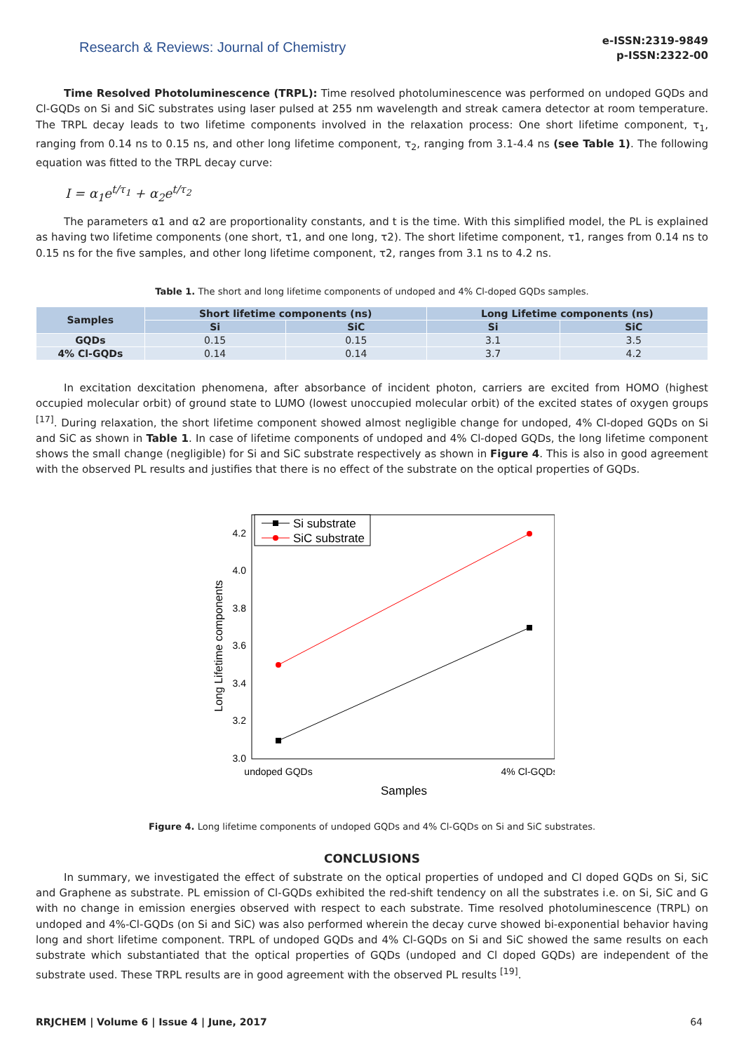Research & Reviews: Journal of Chemistry
e-ISSN:2319-9849
p-ISSN:2322-00
Time Resolved Photoluminescence (TRPL): Time resolved photoluminescence was performed on undoped GQDs and Cl-GQDs on Si and SiC substrates using laser pulsed at 255 nm wavelength and streak camera detector at room temperature. The TRPL decay leads to two lifetime components involved in the relaxation process: One short lifetime component, τ<sub>1</sub>, ranging from 0.14 ns to 0.15 ns, and other long lifetime component, τ<sub>2</sub>, ranging from 3.1-4.4 ns (see Table 1). The following equation was fitted to the TRPL decay curve:
I = α<sub>1</sub>e<sup>t/τ<sub>1</sub></sup> + α<sub>2</sub>e<sup>t/τ<sub>2</sub></sup>
The parameters α1 and α2 are proportionality constants, and t is the time. With this simplified model, the PL is explained as having two lifetime components (one short, τ1, and one long, τ2). The short lifetime component, τ1, ranges from 0.14 ns to 0.15 ns for the five samples, and other long lifetime component, τ2, ranges from 3.1 ns to 4.2 ns.
Table 1. The short and long lifetime components of undoped and 4% Cl-doped GQDs samples.
| Samples | Short lifetime components (ns) | | Long Lifetime components (ns) | |
| --- | --- | --- | --- | --- |
| | Si | SiC | Si | SiC |
| GQDs | 0.15 | 0.15 | 3.1 | 3.5 |
| 4% Cl-GQDs | 0.14 | 0.14 | 3.7 | 4.2 |
In excitation dexcitation phenomena, after absorbance of incident photon, carriers are excited from HOMO (highest occupied molecular orbit) of ground state to LUMO (lowest unoccupied molecular orbit) of the excited states of oxygen groups <sup>[17]</sup>. During relaxation, the short lifetime component showed almost negligible change for undoped, 4% Cl-doped GQDs on Si and SiC as shown in Table 1. In case of lifetime components of undoped and 4% Cl-doped GQDs, the long lifetime component shows the small change (negligible) for Si and SiC substrate respectively as shown in Figure 4. This is also in good agreement with the observed PL results and justifies that there is no effect of the substrate on the optical properties of GQDs.
3.0
3.2
3.4
3.6
3.8
4.0
4.2
Long Lifetime components
undoped GQDs
4% Cl-GQDs
Samples
Si substrate
SiC substrate
Figure 4. Long lifetime components of undoped GQDs and 4% Cl-GQDs on Si and SiC substrates.
CONCLUSIONS
In summary, we investigated the effect of substrate on the optical properties of undoped and Cl doped GQDs on Si, SiC and Graphene as substrate. PL emission of Cl-GQDs exhibited the red-shift tendency on all the substrates i.e. on Si, SiC and G with no change in emission energies observed with respect to each substrate. Time resolved photoluminescence (TRPL) on undoped and 4%-Cl-GQDs (on Si and SiC) was also performed wherein the decay curve showed bi-exponential behavior having long and short lifetime component. TRPL of undoped GQDs and 4% Cl-GQDs on Si and SiC showed the same results on each substrate which substantiated that the optical properties of GQDs (undoped and Cl doped GQDs) are independent of the substrate used. These TRPL results are in good agreement with the observed PL results <sup>[19]</sup>.
RRJCHEM | Volume 6 | Issue 4 | June, 2017 64